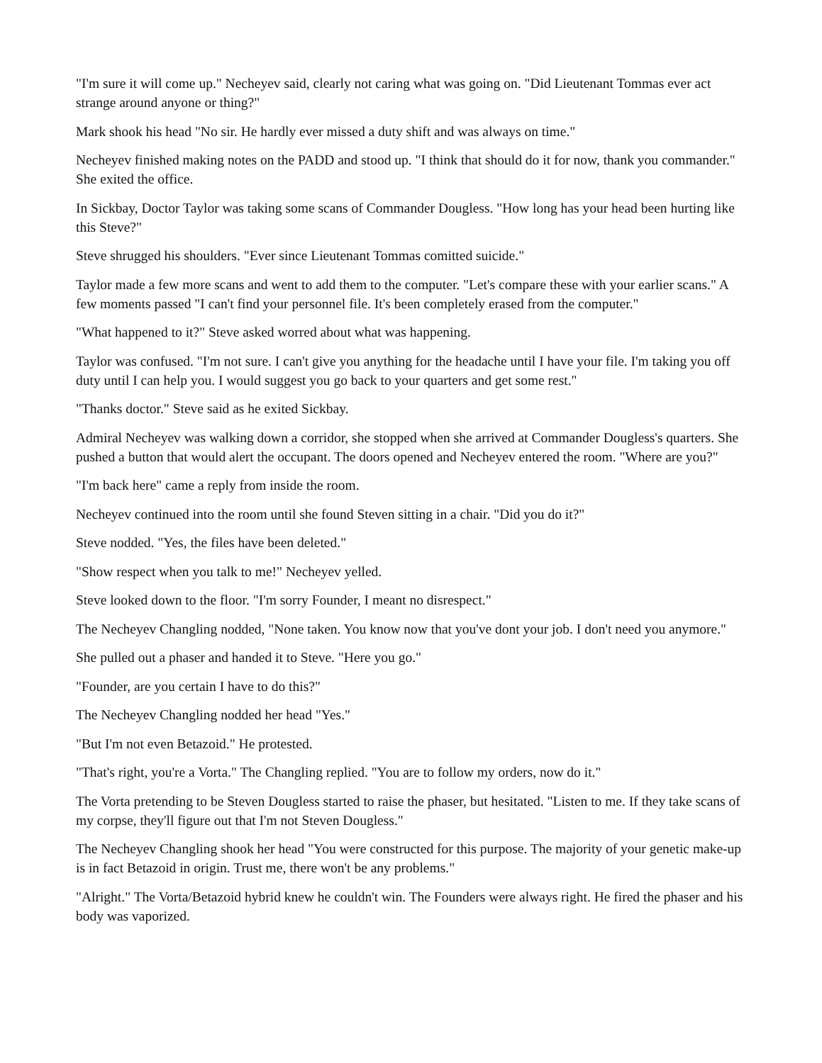"I'm sure it will come up." Necheyev said, clearly not caring what was going on. "Did Lieutenant Tommas ever act strange around anyone or thing?"
Mark shook his head "No sir. He hardly ever missed a duty shift and was always on time."
Necheyev finished making notes on the PADD and stood up. "I think that should do it for now, thank you commander." She exited the office.
In Sickbay, Doctor Taylor was taking some scans of Commander Dougless. "How long has your head been hurting like this Steve?"
Steve shrugged his shoulders. "Ever since Lieutenant Tommas comitted suicide."
Taylor made a few more scans and went to add them to the computer. "Let's compare these with your earlier scans." A few moments passed "I can't find your personnel file. It's been completely erased from the computer."
"What happened to it?" Steve asked worred about what was happening.
Taylor was confused. "I'm not sure. I can't give you anything for the headache until I have your file. I'm taking you off duty until I can help you. I would suggest you go back to your quarters and get some rest."
"Thanks doctor." Steve said as he exited Sickbay.
Admiral Necheyev was walking down a corridor, she stopped when she arrived at Commander Dougless's quarters. She pushed a button that would alert the occupant. The doors opened and Necheyev entered the room. "Where are you?"
"I'm back here" came a reply from inside the room.
Necheyev continued into the room until she found Steven sitting in a chair. "Did you do it?"
Steve nodded. "Yes, the files have been deleted."
"Show respect when you talk to me!" Necheyev yelled.
Steve looked down to the floor. "I'm sorry Founder, I meant no disrespect."
The Necheyev Changling nodded, "None taken. You know now that you've dont your job. I don't need you anymore."
She pulled out a phaser and handed it to Steve. "Here you go."
"Founder, are you certain I have to do this?"
The Necheyev Changling nodded her head "Yes."
"But I'm not even Betazoid." He protested.
"That's right, you're a Vorta." The Changling replied. "You are to follow my orders, now do it."
The Vorta pretending to be Steven Dougless started to raise the phaser, but hesitated. "Listen to me. If they take scans of my corpse, they'll figure out that I'm not Steven Dougless."
The Necheyev Changling shook her head "You were constructed for this purpose. The majority of your genetic make-up is in fact Betazoid in origin. Trust me, there won't be any problems."
"Alright." The Vorta/Betazoid hybrid knew he couldn't win. The Founders were always right. He fired the phaser and his body was vaporized.